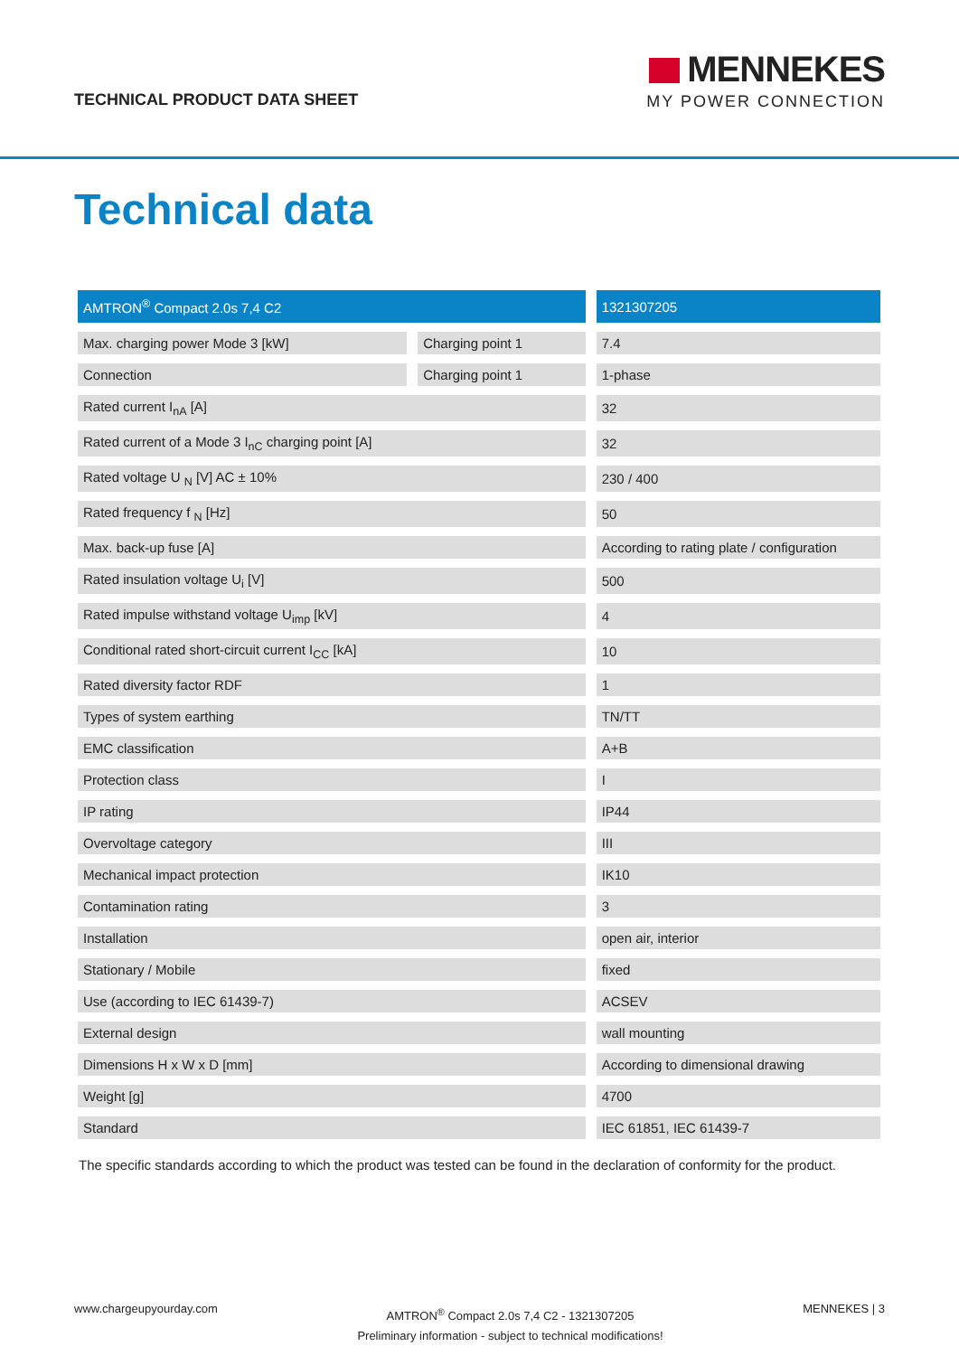TECHNICAL PRODUCT DATA SHEET
MENNEKES
MY POWER CONNECTION
Technical data
| AMTRON<sup>®</sup> Compact 2.0s 7,4 C2 | | 1321307205 |
| --- | --- | --- |
| Max. charging power Mode 3 [kW] | Charging point 1 | 7.4 |
| Connection | Charging point 1 | 1-phase |
| Rated current I<sub>nA</sub> [A] | | 32 |
| Rated current of a Mode 3 I<sub>nC</sub> charging point [A] | | 32 |
| Rated voltage U <sub>N</sub> [V] AC ± 10% | | 230 / 400 |
| Rated frequency f <sub>N</sub> [Hz] | | 50 |
| Max. back-up fuse [A] | | According to rating plate / configuration |
| Rated insulation voltage U<sub>i</sub> [V] | | 500 |
| Rated impulse withstand voltage U<sub>imp</sub> [kV] | | 4 |
| Conditional rated short-circuit current I<sub>CC</sub> [kA] | | 10 |
| Rated diversity factor RDF | | 1 |
| Types of system earthing | | TN/TT |
| EMC classification | | A+B |
| Protection class | | I |
| IP rating | | IP44 |
| Overvoltage category | | III |
| Mechanical impact protection | | IK10 |
| Contamination rating | | 3 |
| Installation | | open air, interior |
| Stationary / Mobile | | fixed |
| Use (according to IEC 61439-7) | | ACSEV |
| External design | | wall mounting |
| Dimensions H x W x D [mm] | | According to dimensional drawing |
| Weight [g] | | 4700 |
| Standard | | IEC 61851, IEC 61439-7 |
The specific standards according to which the product was tested can be found in the declaration of conformity for the product.
www.chargeupyourday.com
AMTRON<sup>®</sup> Compact 2.0s 7,4 C2 - 1321307205
Preliminary information - subject to technical modifications!
MENNEKES | 3